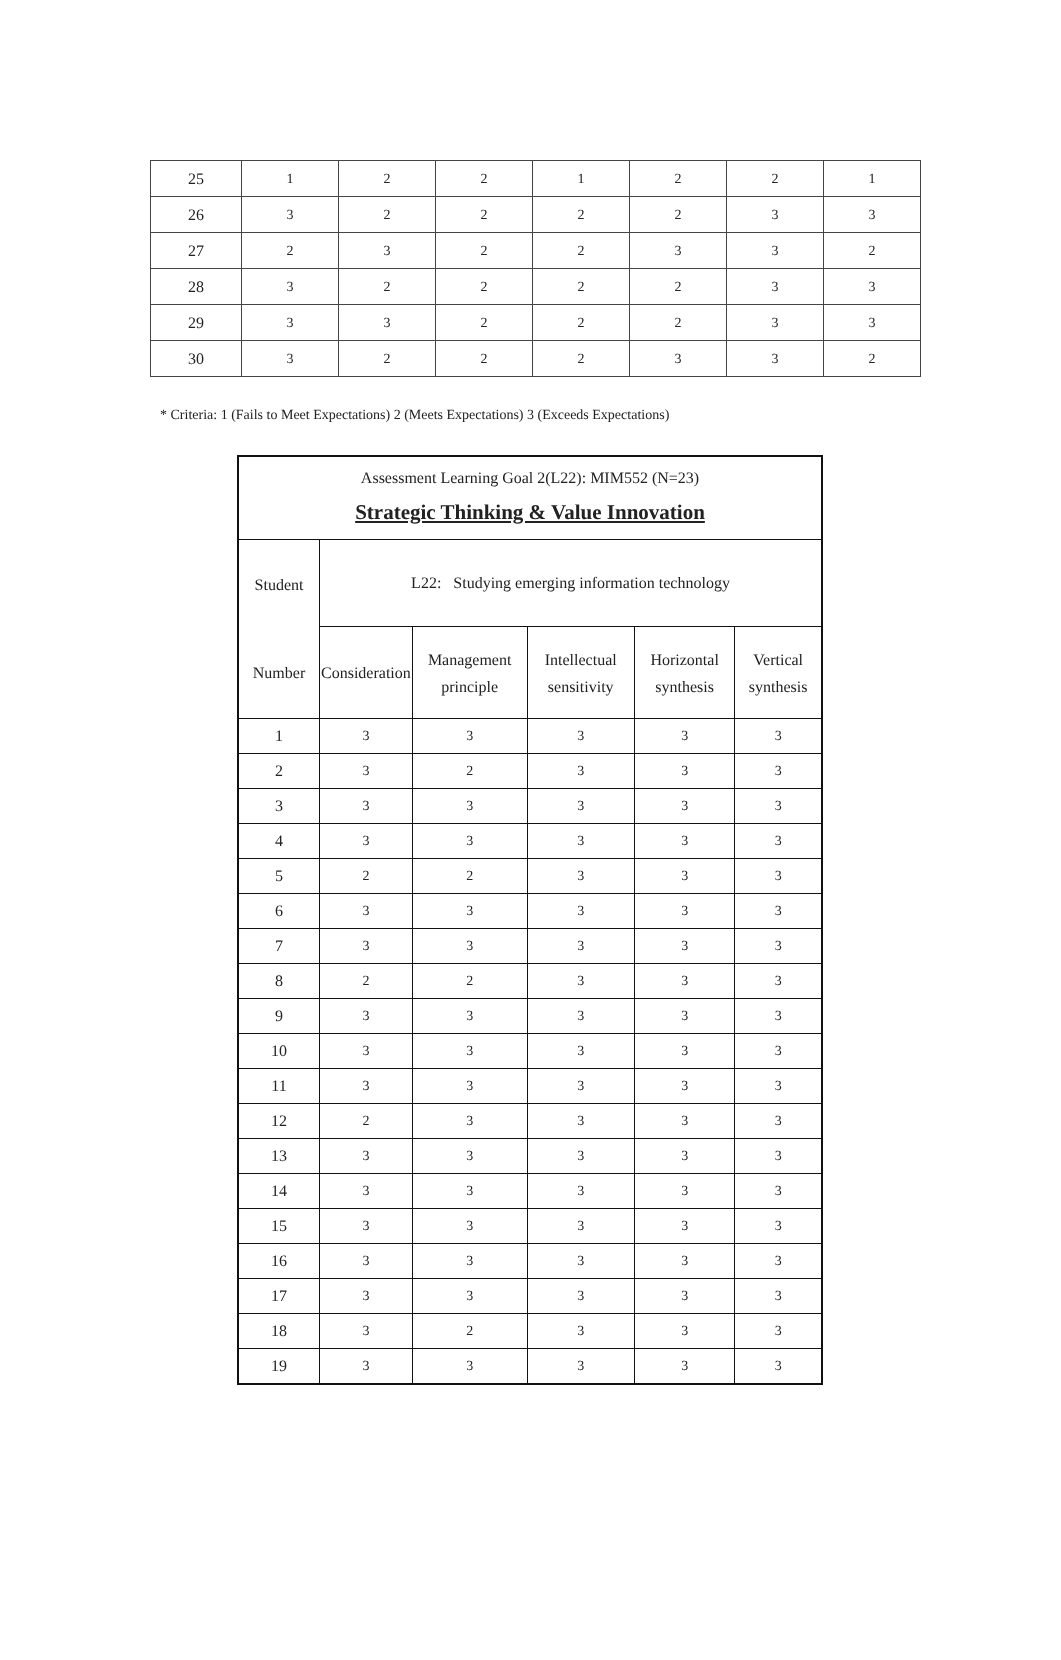| 25 | 1 | 2 | 2 | 1 | 2 | 2 | 1 |
| 26 | 3 | 2 | 2 | 2 | 2 | 3 | 3 |
| 27 | 2 | 3 | 2 | 2 | 3 | 3 | 2 |
| 28 | 3 | 2 | 2 | 2 | 2 | 3 | 3 |
| 29 | 3 | 3 | 2 | 2 | 2 | 3 | 3 |
| 30 | 3 | 2 | 2 | 2 | 3 | 3 | 2 |
* Criteria: 1 (Fails to Meet Expectations) 2 (Meets Expectations) 3 (Exceeds Expectations)
| Assessment Learning Goal 2(L22): MIM552 (N=23) Strategic Thinking & Value Innovation | | | | | |
| Student Number | L22: Studying emerging information technology | | | | |
| | Consideration | Management principle | Intellectual sensitivity | Horizontal synthesis | Vertical synthesis |
| 1 | 3 | 3 | 3 | 3 | 3 |
| 2 | 3 | 2 | 3 | 3 | 3 |
| 3 | 3 | 3 | 3 | 3 | 3 |
| 4 | 3 | 3 | 3 | 3 | 3 |
| 5 | 2 | 2 | 3 | 3 | 3 |
| 6 | 3 | 3 | 3 | 3 | 3 |
| 7 | 3 | 3 | 3 | 3 | 3 |
| 8 | 2 | 2 | 3 | 3 | 3 |
| 9 | 3 | 3 | 3 | 3 | 3 |
| 10 | 3 | 3 | 3 | 3 | 3 |
| 11 | 3 | 3 | 3 | 3 | 3 |
| 12 | 2 | 3 | 3 | 3 | 3 |
| 13 | 3 | 3 | 3 | 3 | 3 |
| 14 | 3 | 3 | 3 | 3 | 3 |
| 15 | 3 | 3 | 3 | 3 | 3 |
| 16 | 3 | 3 | 3 | 3 | 3 |
| 17 | 3 | 3 | 3 | 3 | 3 |
| 18 | 3 | 2 | 3 | 3 | 3 |
| 19 | 3 | 3 | 3 | 3 | 3 |